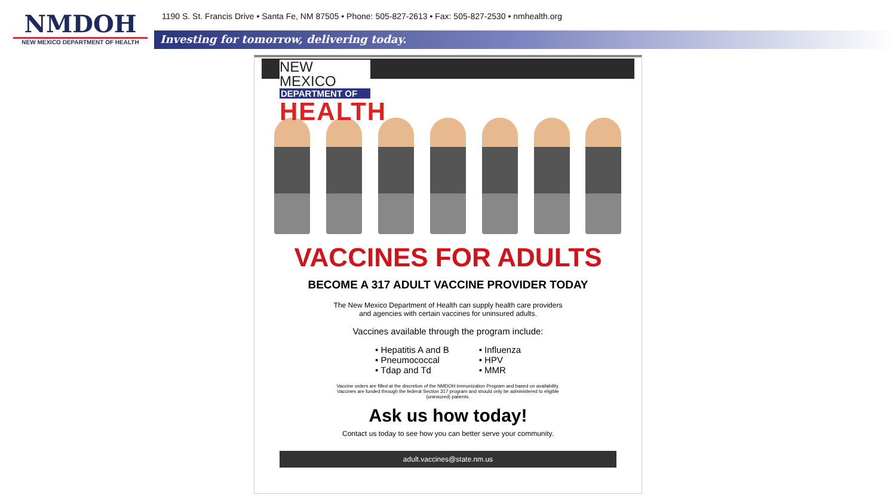NMDOH
NEW MEXICO DEPARTMENT OF HEALTH
1190 S. St. Francis Drive • Santa Fe, NM 87505 • Phone: 505-827-2613 • Fax: 505-827-2530 • nmhealth.org
Investing for tomorrow, delivering today.
NEW MEXICO
DEPARTMENT OF
HEALTH
VACCINES FOR ADULTS
BECOME A 317 ADULT VACCINE PROVIDER TODAY
The New Mexico Department of Health can supply health care providers
and agencies with certain vaccines for uninsured adults.
Vaccines available through the program include:
• Hepatitis A and B
• Pneumococcal
• Tdap and Td
• Influenza
• HPV
• MMR
Vaccine orders are filled at the discretion of the NMDOH Immunization Program and based on availability.
Vaccines are funded through the federal Section 317 program and should only be administered to eligible
(uninsured) patients.
Ask us how today!
Contact us today to see how you can better serve your community.
adult.vaccines@state.nm.us